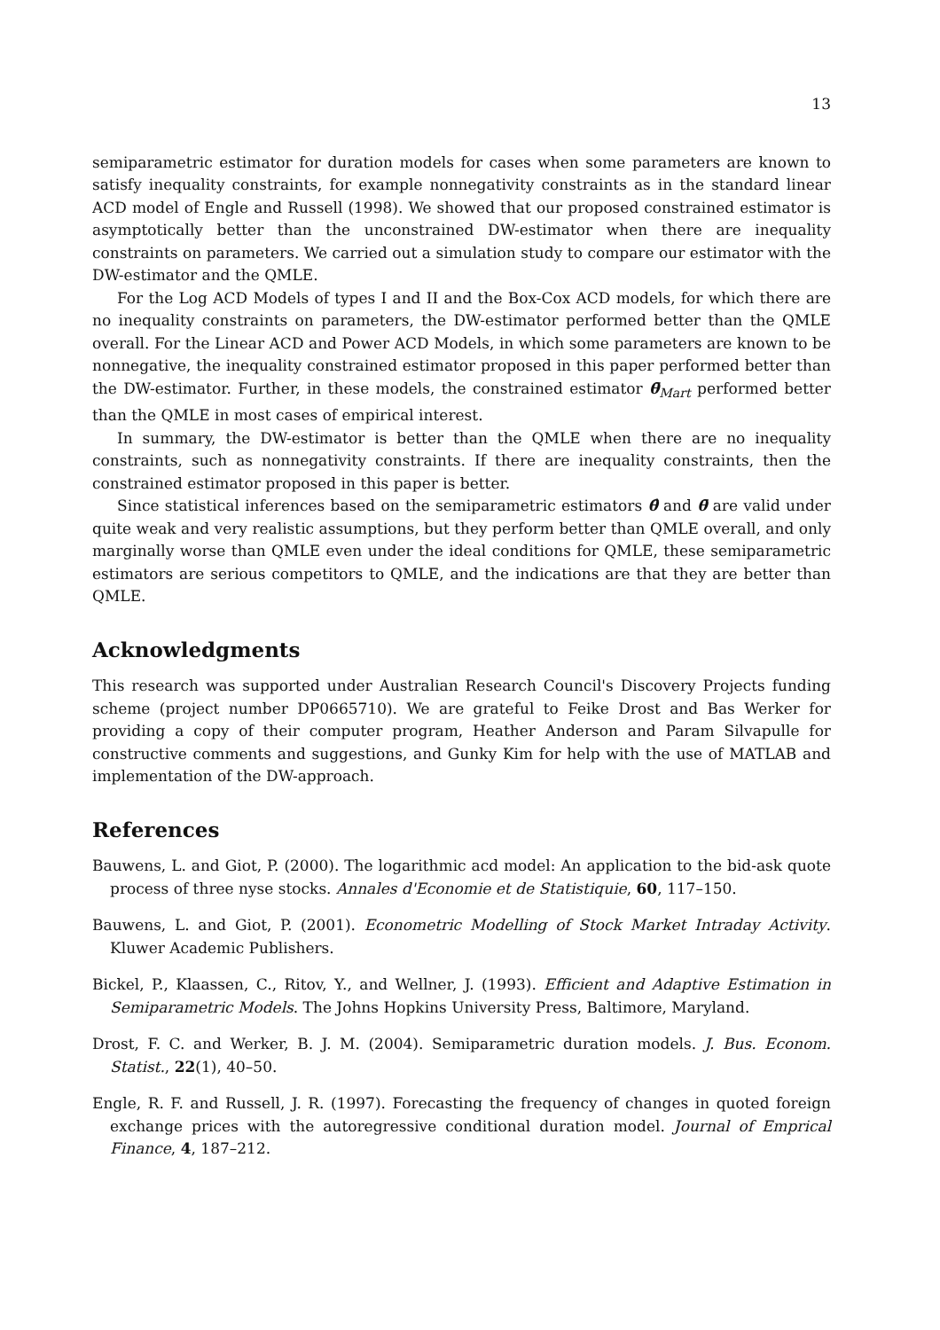13
semiparametric estimator for duration models for cases when some parameters are known to satisfy inequality constraints, for example nonnegativity constraints as in the standard linear ACD model of Engle and Russell (1998). We showed that our proposed constrained estimator is asymptotically better than the unconstrained DW-estimator when there are inequality constraints on parameters. We carried out a simulation study to compare our estimator with the DW-estimator and the QMLE.
For the Log ACD Models of types I and II and the Box-Cox ACD models, for which there are no inequality constraints on parameters, the DW-estimator performed better than the QMLE overall. For the Linear ACD and Power ACD Models, in which some parameters are known to be nonnegative, the inequality constrained estimator proposed in this paper performed better than the DW-estimator. Further, in these models, the constrained estimator θ̄<sub>Mart</sub> performed better than the QMLE in most cases of empirical interest.
In summary, the DW-estimator is better than the QMLE when there are no inequality constraints, such as nonnegativity constraints. If there are inequality constraints, then the constrained estimator proposed in this paper is better.
Since statistical inferences based on the semiparametric estimators θ̂ and θ̄ are valid under quite weak and very realistic assumptions, but they perform better than QMLE overall, and only marginally worse than QMLE even under the ideal conditions for QMLE, these semiparametric estimators are serious competitors to QMLE, and the indications are that they are better than QMLE.
Acknowledgments
This research was supported under Australian Research Council's Discovery Projects funding scheme (project number DP0665710). We are grateful to Feike Drost and Bas Werker for providing a copy of their computer program, Heather Anderson and Param Silvapulle for constructive comments and suggestions, and Gunky Kim for help with the use of MATLAB and implementation of the DW-approach.
References
Bauwens, L. and Giot, P. (2000). The logarithmic acd model: An application to the bid-ask quote process of three nyse stocks. Annales d'Economie et de Statistiquie, 60, 117–150.
Bauwens, L. and Giot, P. (2001). Econometric Modelling of Stock Market Intraday Activity. Kluwer Academic Publishers.
Bickel, P., Klaassen, C., Ritov, Y., and Wellner, J. (1993). Efficient and Adaptive Estimation in Semiparametric Models. The Johns Hopkins University Press, Baltimore, Maryland.
Drost, F. C. and Werker, B. J. M. (2004). Semiparametric duration models. J. Bus. Econom. Statist., 22(1), 40–50.
Engle, R. F. and Russell, J. R. (1997). Forecasting the frequency of changes in quoted foreign exchange prices with the autoregressive conditional duration model. Journal of Emprical Finance, 4, 187–212.